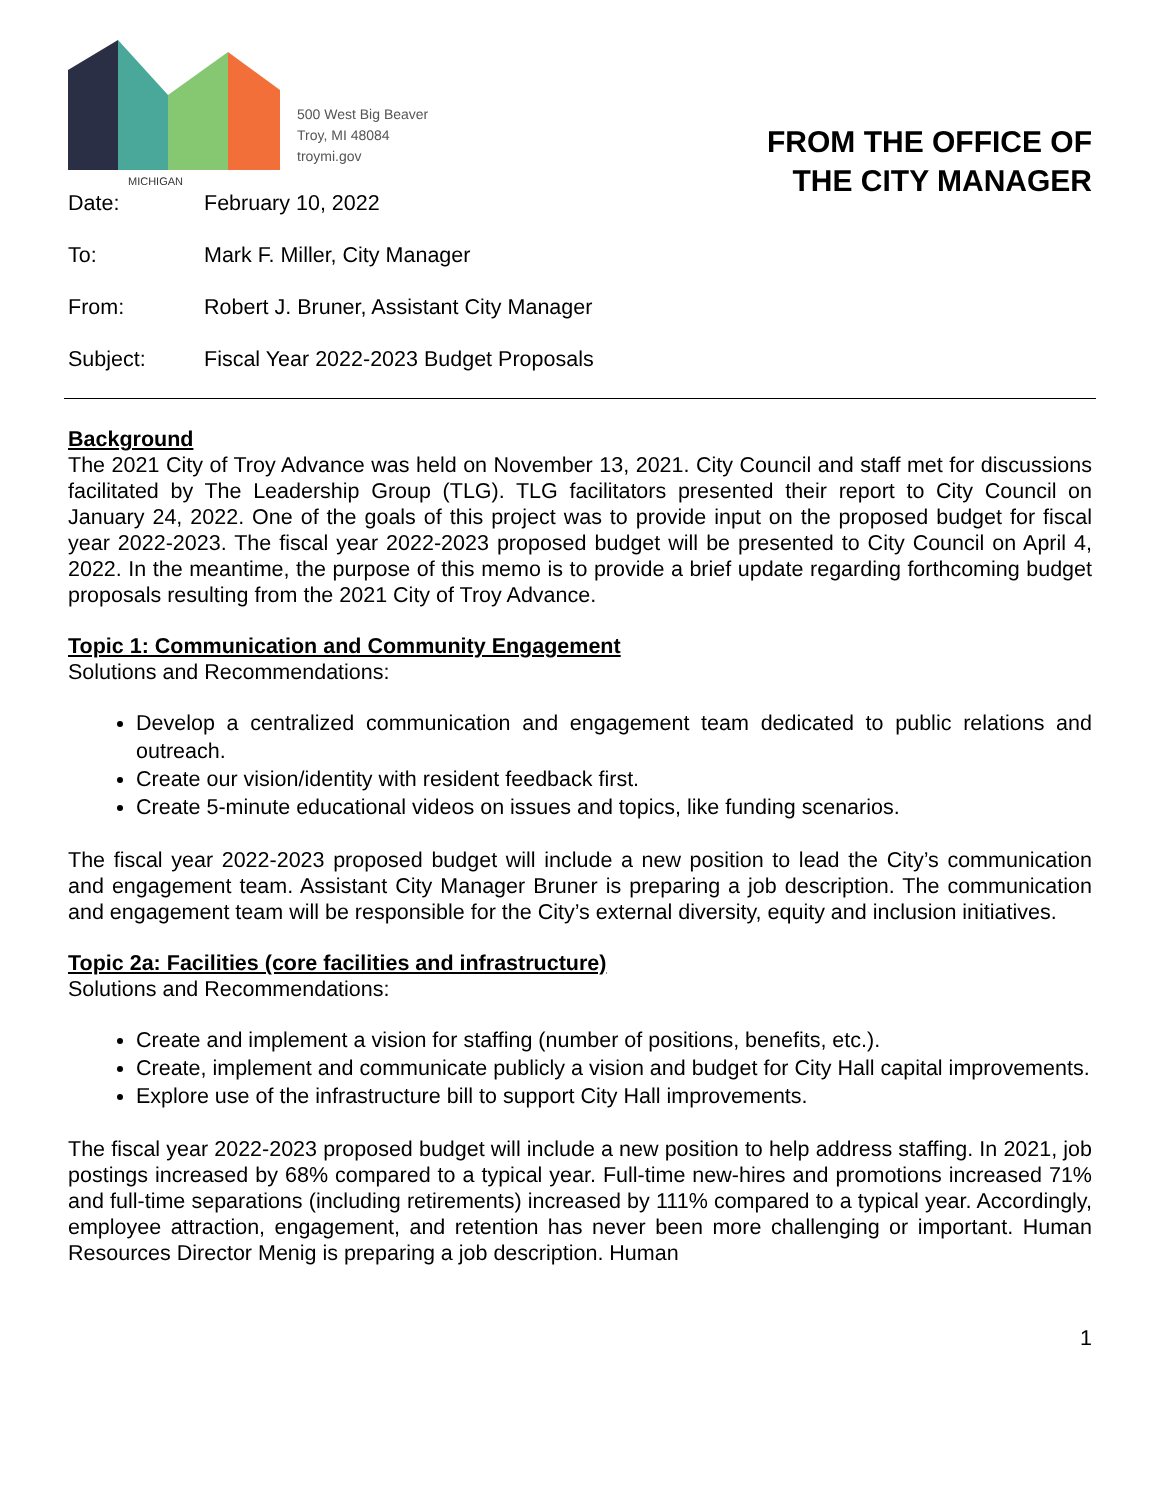MICHIGAN
500 West Big Beaver
Troy, MI 48084
troymi.gov
FROM THE OFFICE OF
THE CITY MANAGER
Date: February 10, 2022
To: Mark F. Miller, City Manager
From: Robert J. Bruner, Assistant City Manager
Subject: Fiscal Year 2022-2023 Budget Proposals
Background
The 2021 City of Troy Advance was held on November 13, 2021. City Council and staff met for discussions facilitated by The Leadership Group (TLG). TLG facilitators presented their report to City Council on January 24, 2022. One of the goals of this project was to provide input on the proposed budget for fiscal year 2022-2023. The fiscal year 2022-2023 proposed budget will be presented to City Council on April 4, 2022. In the meantime, the purpose of this memo is to provide a brief update regarding forthcoming budget proposals resulting from the 2021 City of Troy Advance.
Topic 1: Communication and Community Engagement
Solutions and Recommendations:
Develop a centralized communication and engagement team dedicated to public relations and outreach.
Create our vision/identity with resident feedback first.
Create 5-minute educational videos on issues and topics, like funding scenarios.
The fiscal year 2022-2023 proposed budget will include a new position to lead the City’s communication and engagement team. Assistant City Manager Bruner is preparing a job description. The communication and engagement team will be responsible for the City’s external diversity, equity and inclusion initiatives.
Topic 2a: Facilities (core facilities and infrastructure)
Solutions and Recommendations:
Create and implement a vision for staffing (number of positions, benefits, etc.).
Create, implement and communicate publicly a vision and budget for City Hall capital improvements.
Explore use of the infrastructure bill to support City Hall improvements.
The fiscal year 2022-2023 proposed budget will include a new position to help address staffing. In 2021, job postings increased by 68% compared to a typical year. Full-time new-hires and promotions increased 71% and full-time separations (including retirements) increased by 111% compared to a typical year. Accordingly, employee attraction, engagement, and retention has never been more challenging or important. Human Resources Director Menig is preparing a job description. Human
1